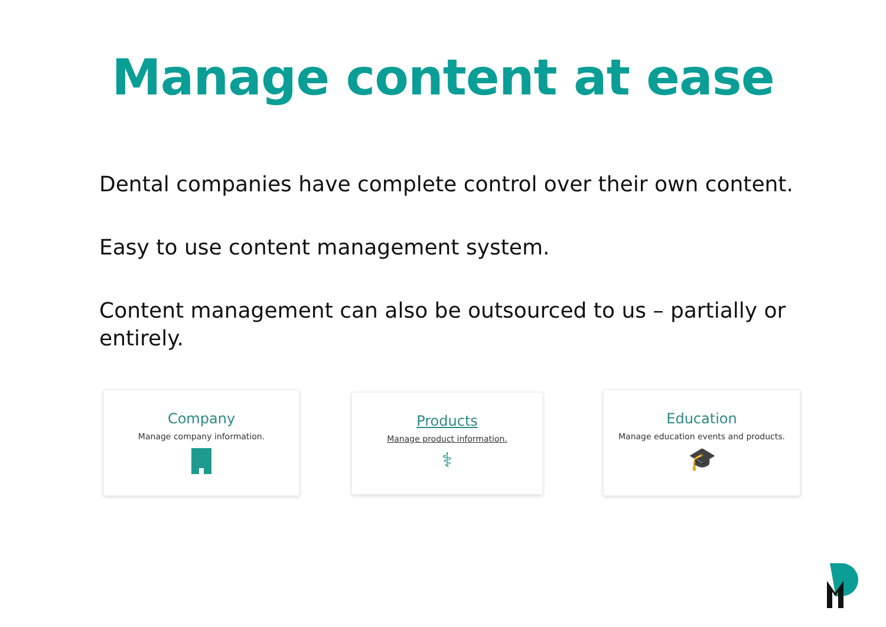Manage content at ease
Dental companies have complete control over their own content.
Easy to use content management system.
Content management can also be outsourced to us – partially or entirely.
Company
Manage company information.
Products
Manage product information.
⚕
Education
Manage education events and products.
🎓